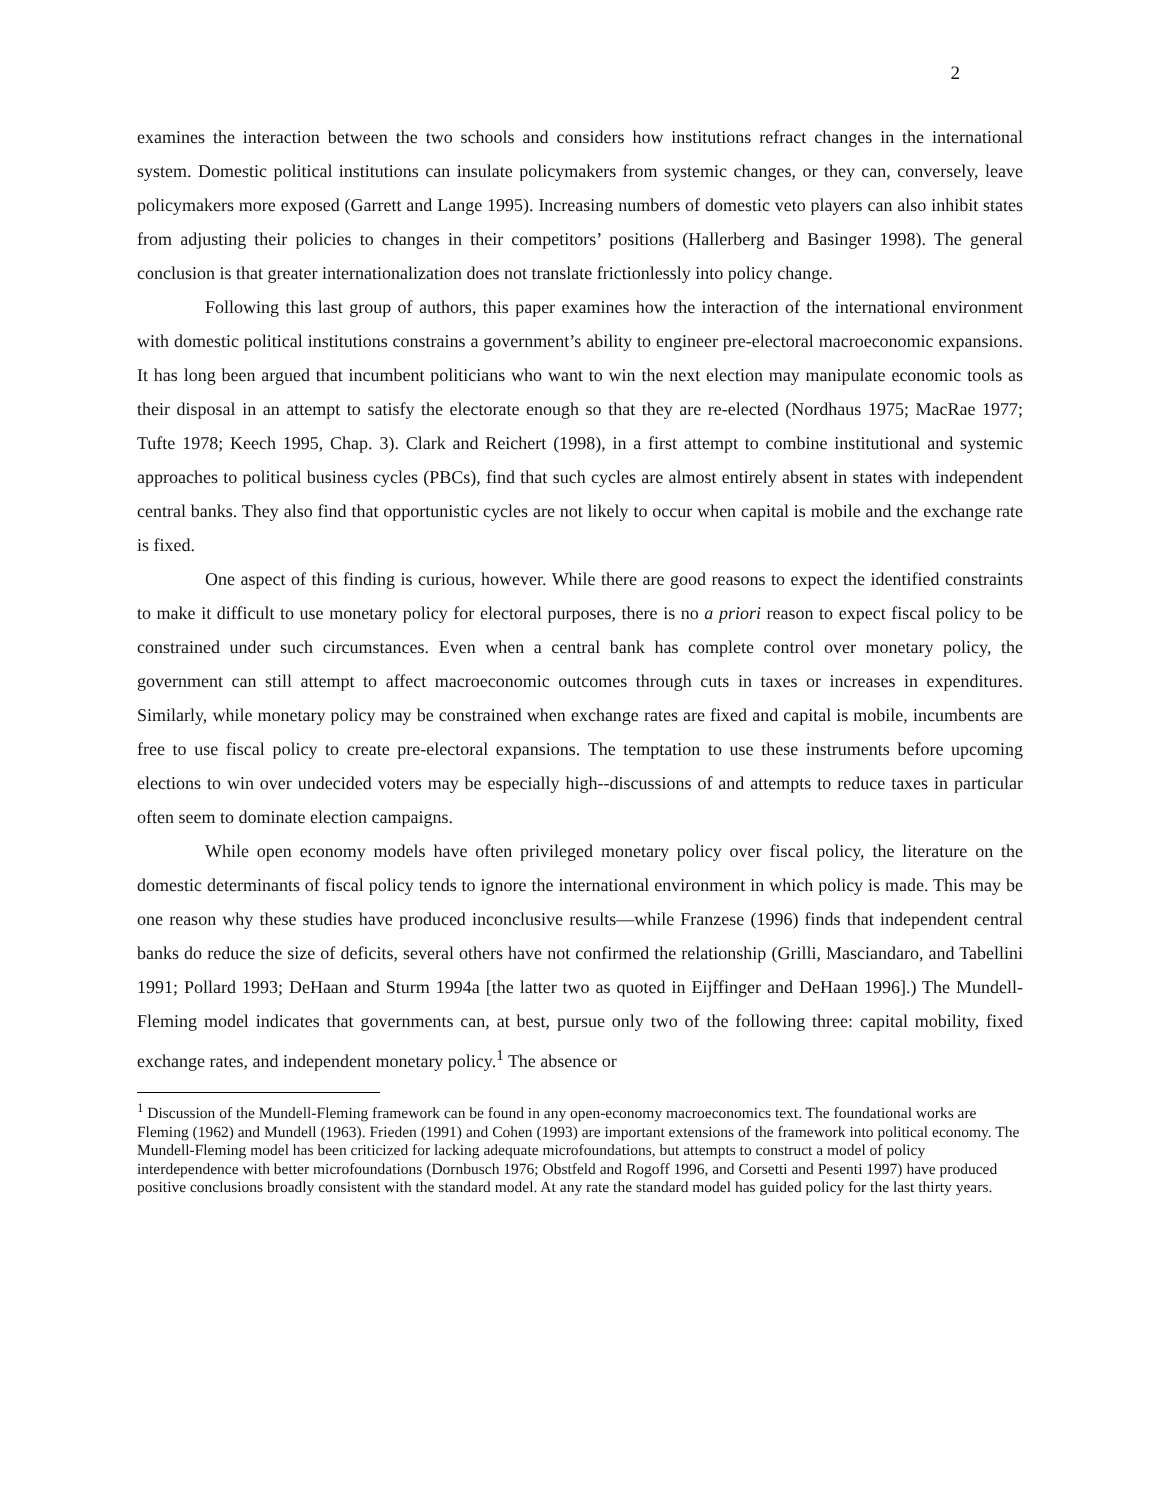2
examines the interaction between the two schools and considers how institutions refract changes in the international system. Domestic political institutions can insulate policymakers from systemic changes, or they can, conversely, leave policymakers more exposed (Garrett and Lange 1995). Increasing numbers of domestic veto players can also inhibit states from adjusting their policies to changes in their competitors’ positions (Hallerberg and Basinger 1998). The general conclusion is that greater internationalization does not translate frictionlessly into policy change.
Following this last group of authors, this paper examines how the interaction of the international environment with domestic political institutions constrains a government’s ability to engineer pre-electoral macroeconomic expansions. It has long been argued that incumbent politicians who want to win the next election may manipulate economic tools as their disposal in an attempt to satisfy the electorate enough so that they are re-elected (Nordhaus 1975; MacRae 1977; Tufte 1978; Keech 1995, Chap. 3). Clark and Reichert (1998), in a first attempt to combine institutional and systemic approaches to political business cycles (PBCs), find that such cycles are almost entirely absent in states with independent central banks. They also find that opportunistic cycles are not likely to occur when capital is mobile and the exchange rate is fixed.
One aspect of this finding is curious, however. While there are good reasons to expect the identified constraints to make it difficult to use monetary policy for electoral purposes, there is no a priori reason to expect fiscal policy to be constrained under such circumstances. Even when a central bank has complete control over monetary policy, the government can still attempt to affect macroeconomic outcomes through cuts in taxes or increases in expenditures. Similarly, while monetary policy may be constrained when exchange rates are fixed and capital is mobile, incumbents are free to use fiscal policy to create pre-electoral expansions. The temptation to use these instruments before upcoming elections to win over undecided voters may be especially high--discussions of and attempts to reduce taxes in particular often seem to dominate election campaigns.
While open economy models have often privileged monetary policy over fiscal policy, the literature on the domestic determinants of fiscal policy tends to ignore the international environment in which policy is made. This may be one reason why these studies have produced inconclusive results—while Franzese (1996) finds that independent central banks do reduce the size of deficits, several others have not confirmed the relationship (Grilli, Masciandaro, and Tabellini 1991; Pollard 1993; DeHaan and Sturm 1994a [the latter two as quoted in Eijffinger and DeHaan 1996].) The Mundell-Fleming model indicates that governments can, at best, pursue only two of the following three: capital mobility, fixed exchange rates, and independent monetary policy.<sup>1</sup> The absence or
<sup>1</sup> Discussion of the Mundell-Fleming framework can be found in any open-economy macroeconomics text. The foundational works are Fleming (1962) and Mundell (1963). Frieden (1991) and Cohen (1993) are important extensions of the framework into political economy. The Mundell-Fleming model has been criticized for lacking adequate microfoundations, but attempts to construct a model of policy interdependence with better microfoundations (Dornbusch 1976; Obstfeld and Rogoff 1996, and Corsetti and Pesenti 1997) have produced positive conclusions broadly consistent with the standard model. At any rate the standard model has guided policy for the last thirty years.